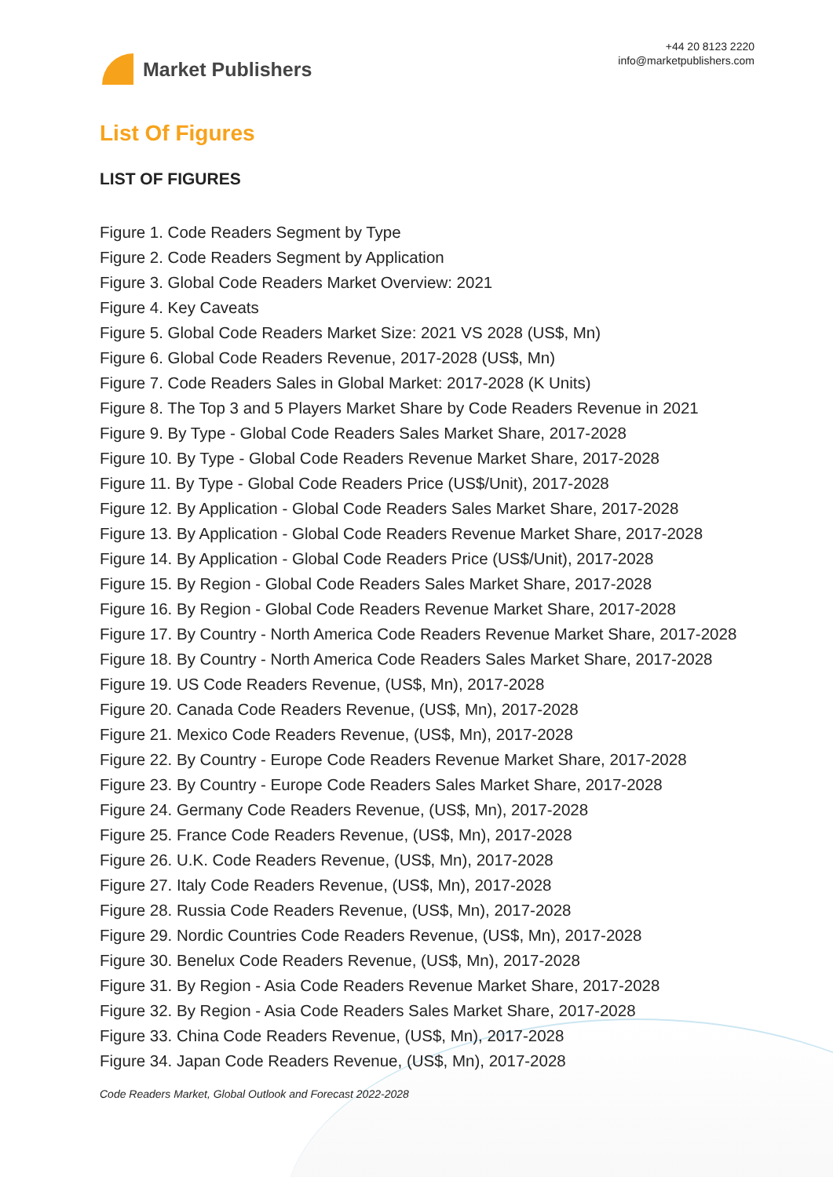Market Publishers
+44 20 8123 2220
info@marketpublishers.com
List Of Figures
LIST OF FIGURES
Figure 1. Code Readers Segment by Type
Figure 2. Code Readers Segment by Application
Figure 3. Global Code Readers Market Overview: 2021
Figure 4. Key Caveats
Figure 5. Global Code Readers Market Size: 2021 VS 2028 (US$, Mn)
Figure 6. Global Code Readers Revenue, 2017-2028 (US$, Mn)
Figure 7. Code Readers Sales in Global Market: 2017-2028 (K Units)
Figure 8. The Top 3 and 5 Players Market Share by Code Readers Revenue in 2021
Figure 9. By Type - Global Code Readers Sales Market Share, 2017-2028
Figure 10. By Type - Global Code Readers Revenue Market Share, 2017-2028
Figure 11. By Type - Global Code Readers Price (US$/Unit), 2017-2028
Figure 12. By Application - Global Code Readers Sales Market Share, 2017-2028
Figure 13. By Application - Global Code Readers Revenue Market Share, 2017-2028
Figure 14. By Application - Global Code Readers Price (US$/Unit), 2017-2028
Figure 15. By Region - Global Code Readers Sales Market Share, 2017-2028
Figure 16. By Region - Global Code Readers Revenue Market Share, 2017-2028
Figure 17. By Country - North America Code Readers Revenue Market Share, 2017-2028
Figure 18. By Country - North America Code Readers Sales Market Share, 2017-2028
Figure 19. US Code Readers Revenue, (US$, Mn), 2017-2028
Figure 20. Canada Code Readers Revenue, (US$, Mn), 2017-2028
Figure 21. Mexico Code Readers Revenue, (US$, Mn), 2017-2028
Figure 22. By Country - Europe Code Readers Revenue Market Share, 2017-2028
Figure 23. By Country - Europe Code Readers Sales Market Share, 2017-2028
Figure 24. Germany Code Readers Revenue, (US$, Mn), 2017-2028
Figure 25. France Code Readers Revenue, (US$, Mn), 2017-2028
Figure 26. U.K. Code Readers Revenue, (US$, Mn), 2017-2028
Figure 27. Italy Code Readers Revenue, (US$, Mn), 2017-2028
Figure 28. Russia Code Readers Revenue, (US$, Mn), 2017-2028
Figure 29. Nordic Countries Code Readers Revenue, (US$, Mn), 2017-2028
Figure 30. Benelux Code Readers Revenue, (US$, Mn), 2017-2028
Figure 31. By Region - Asia Code Readers Revenue Market Share, 2017-2028
Figure 32. By Region - Asia Code Readers Sales Market Share, 2017-2028
Figure 33. China Code Readers Revenue, (US$, Mn), 2017-2028
Figure 34. Japan Code Readers Revenue, (US$, Mn), 2017-2028
Code Readers Market, Global Outlook and Forecast 2022-2028